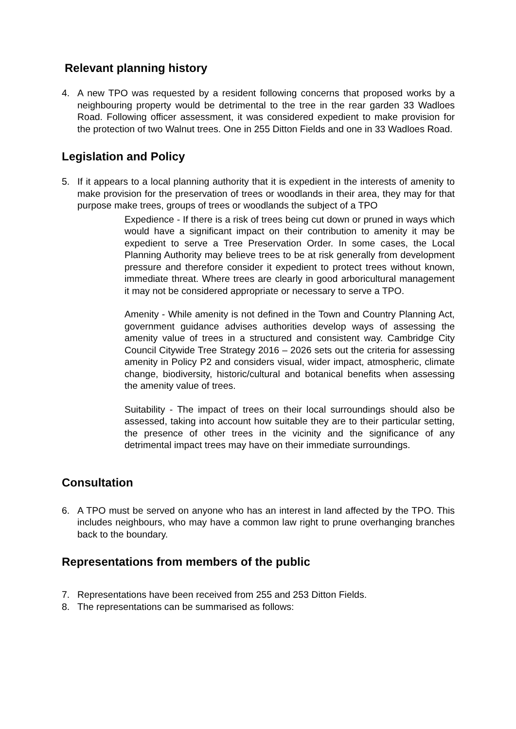Relevant planning history
4. A new TPO was requested by a resident following concerns that proposed works by a neighbouring property would be detrimental to the tree in the rear garden 33 Wadloes Road. Following officer assessment, it was considered expedient to make provision for the protection of two Walnut trees. One in 255 Ditton Fields and one in 33 Wadloes Road.
Legislation and Policy
5. If it appears to a local planning authority that it is expedient in the interests of amenity to make provision for the preservation of trees or woodlands in their area, they may for that purpose make trees, groups of trees or woodlands the subject of a TPO
Expedience - If there is a risk of trees being cut down or pruned in ways which would have a significant impact on their contribution to amenity it may be expedient to serve a Tree Preservation Order. In some cases, the Local Planning Authority may believe trees to be at risk generally from development pressure and therefore consider it expedient to protect trees without known, immediate threat. Where trees are clearly in good arboricultural management it may not be considered appropriate or necessary to serve a TPO.
Amenity - While amenity is not defined in the Town and Country Planning Act, government guidance advises authorities develop ways of assessing the amenity value of trees in a structured and consistent way. Cambridge City Council Citywide Tree Strategy 2016 – 2026 sets out the criteria for assessing amenity in Policy P2 and considers visual, wider impact, atmospheric, climate change, biodiversity, historic/cultural and botanical benefits when assessing the amenity value of trees.
Suitability - The impact of trees on their local surroundings should also be assessed, taking into account how suitable they are to their particular setting, the presence of other trees in the vicinity and the significance of any detrimental impact trees may have on their immediate surroundings.
Consultation
6. A TPO must be served on anyone who has an interest in land affected by the TPO. This includes neighbours, who may have a common law right to prune overhanging branches back to the boundary.
Representations from members of the public
7. Representations have been received from 255 and 253 Ditton Fields.
8. The representations can be summarised as follows: